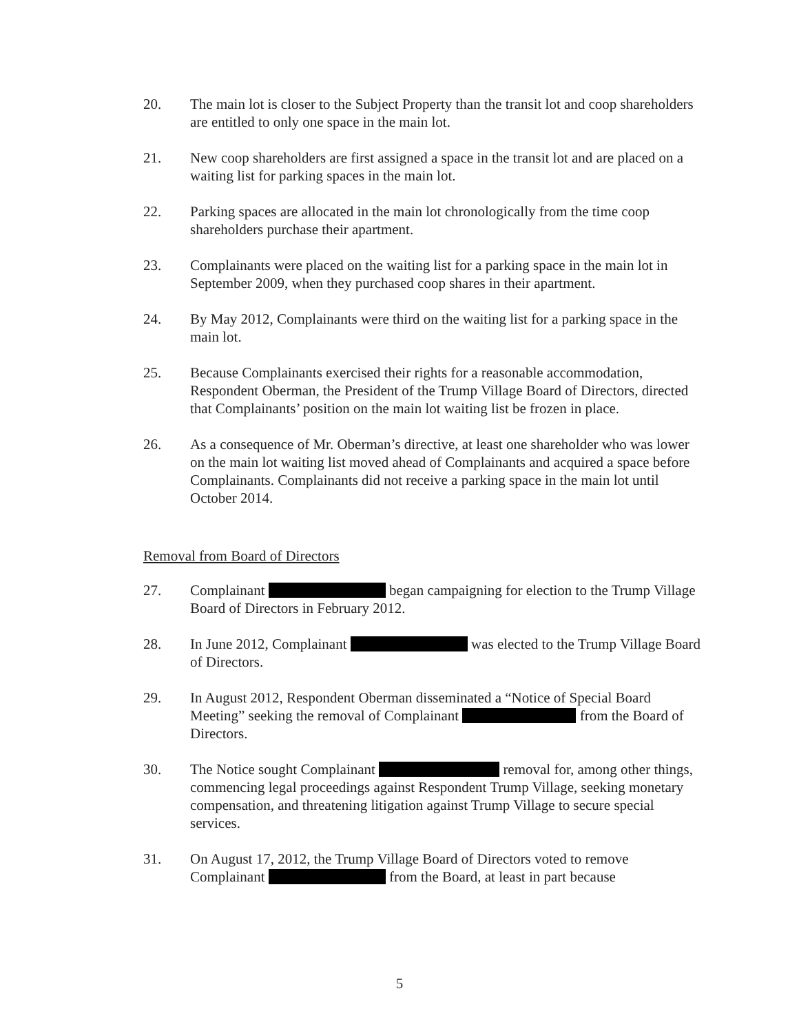20. The main lot is closer to the Subject Property than the transit lot and coop shareholders are entitled to only one space in the main lot.
21. New coop shareholders are first assigned a space in the transit lot and are placed on a waiting list for parking spaces in the main lot.
22. Parking spaces are allocated in the main lot chronologically from the time coop shareholders purchase their apartment.
23. Complainants were placed on the waiting list for a parking space in the main lot in September 2009, when they purchased coop shares in their apartment.
24. By May 2012, Complainants were third on the waiting list for a parking space in the main lot.
25. Because Complainants exercised their rights for a reasonable accommodation, Respondent Oberman, the President of the Trump Village Board of Directors, directed that Complainants’ position on the main lot waiting list be frozen in place.
26. As a consequence of Mr. Oberman’s directive, at least one shareholder who was lower on the main lot waiting list moved ahead of Complainants and acquired a space before Complainants. Complainants did not receive a parking space in the main lot until October 2014.
Removal from Board of Directors
27. Complainant began campaigning for election to the Trump Village Board of Directors in February 2012.
28. In June 2012, Complainant was elected to the Trump Village Board of Directors.
29. In August 2012, Respondent Oberman disseminated a “Notice of Special Board Meeting” seeking the removal of Complainant from the Board of Directors.
30. The Notice sought Complainant removal for, among other things, commencing legal proceedings against Respondent Trump Village, seeking monetary compensation, and threatening litigation against Trump Village to secure special services.
31. On August 17, 2012, the Trump Village Board of Directors voted to remove Complainant from the Board, at least in part because
5